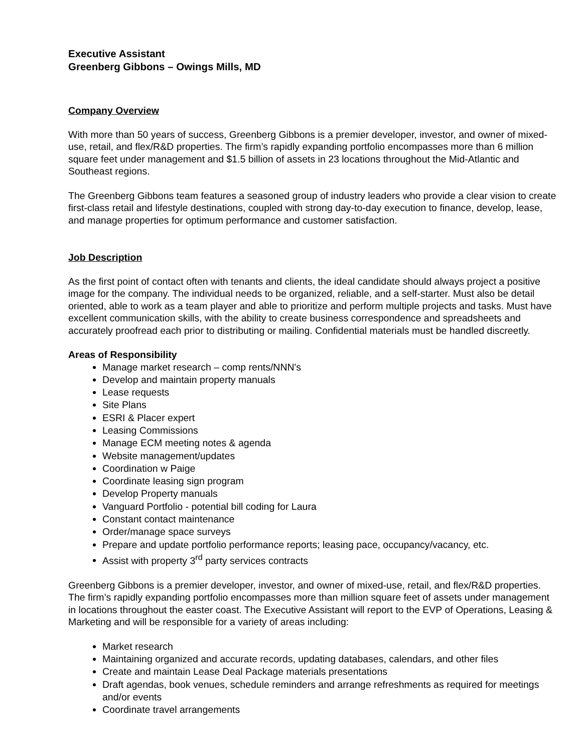Executive Assistant
Greenberg Gibbons – Owings Mills, MD
Company Overview
With more than 50 years of success, Greenberg Gibbons is a premier developer, investor, and owner of mixed-use, retail, and flex/R&D properties. The firm’s rapidly expanding portfolio encompasses more than 6 million square feet under management and $1.5 billion of assets in 23 locations throughout the Mid-Atlantic and Southeast regions.
The Greenberg Gibbons team features a seasoned group of industry leaders who provide a clear vision to create first-class retail and lifestyle destinations, coupled with strong day-to-day execution to finance, develop, lease, and manage properties for optimum performance and customer satisfaction.
Job Description
As the first point of contact often with tenants and clients, the ideal candidate should always project a positive image for the company. The individual needs to be organized, reliable, and a self-starter. Must also be detail oriented, able to work as a team player and able to prioritize and perform multiple projects and tasks. Must have excellent communication skills, with the ability to create business correspondence and spreadsheets and accurately proofread each prior to distributing or mailing. Confidential materials must be handled discreetly.
Areas of Responsibility
Manage market research – comp rents/NNN's
Develop and maintain property manuals
Lease requests
Site Plans
ESRI & Placer expert
Leasing Commissions
Manage ECM meeting notes & agenda
Website management/updates
Coordination w Paige
Coordinate leasing sign program
Develop Property manuals
Vanguard Portfolio - potential bill coding for Laura
Constant contact maintenance
Order/manage space surveys
Prepare and update portfolio performance reports; leasing pace, occupancy/vacancy, etc.
Assist with property 3<sup>rd</sup> party services contracts
Greenberg Gibbons is a premier developer, investor, and owner of mixed-use, retail, and flex/R&D properties. The firm’s rapidly expanding portfolio encompasses more than million square feet of assets under management in locations throughout the easter coast. The Executive Assistant will report to the EVP of Operations, Leasing & Marketing and will be responsible for a variety of areas including:
Market research
Maintaining organized and accurate records, updating databases, calendars, and other files
Create and maintain Lease Deal Package materials presentations
Draft agendas, book venues, schedule reminders and arrange refreshments as required for meetings and/or events
Coordinate travel arrangements